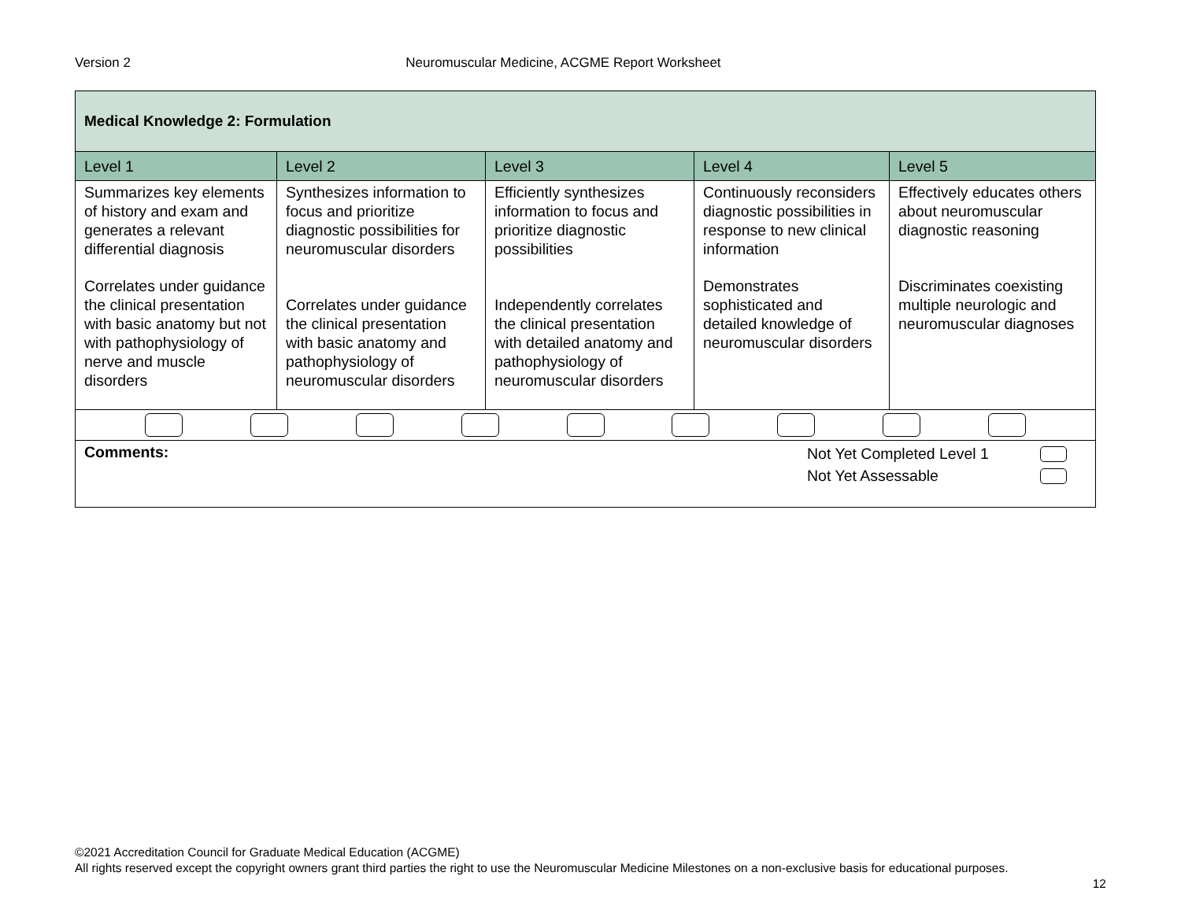Version 2 Neuromuscular Medicine, ACGME Report Worksheet
| Medical Knowledge 2: Formulation | | | | |
| Level 1 | Level 2 | Level 3 | Level 4 | Level 5 |
| Summarizes key elements of history and exam and generates a relevant differential diagnosis Correlates under guidance the clinical presentation with basic anatomy but not with pathophysiology of nerve and muscle disorders | Synthesizes information to focus and prioritize diagnostic possibilities for neuromuscular disorders Correlates under guidance the clinical presentation with basic anatomy and pathophysiology of neuromuscular disorders | Efficiently synthesizes information to focus and prioritize diagnostic possibilities Independently correlates the clinical presentation with detailed anatomy and pathophysiology of neuromuscular disorders | Continuously reconsiders diagnostic possibilities in response to new clinical information Demonstrates sophisticated and detailed knowledge of neuromuscular disorders | Effectively educates others about neuromuscular diagnostic reasoning Discriminates coexisting multiple neurologic and neuromuscular diagnoses |
| Comments: Not Yet Completed Level 1 Not Yet Assessable | | | | |
©2021 Accreditation Council for Graduate Medical Education (ACGME)
All rights reserved except the copyright owners grant third parties the right to use the Neuromuscular Medicine Milestones on a non-exclusive basis for educational purposes.
12